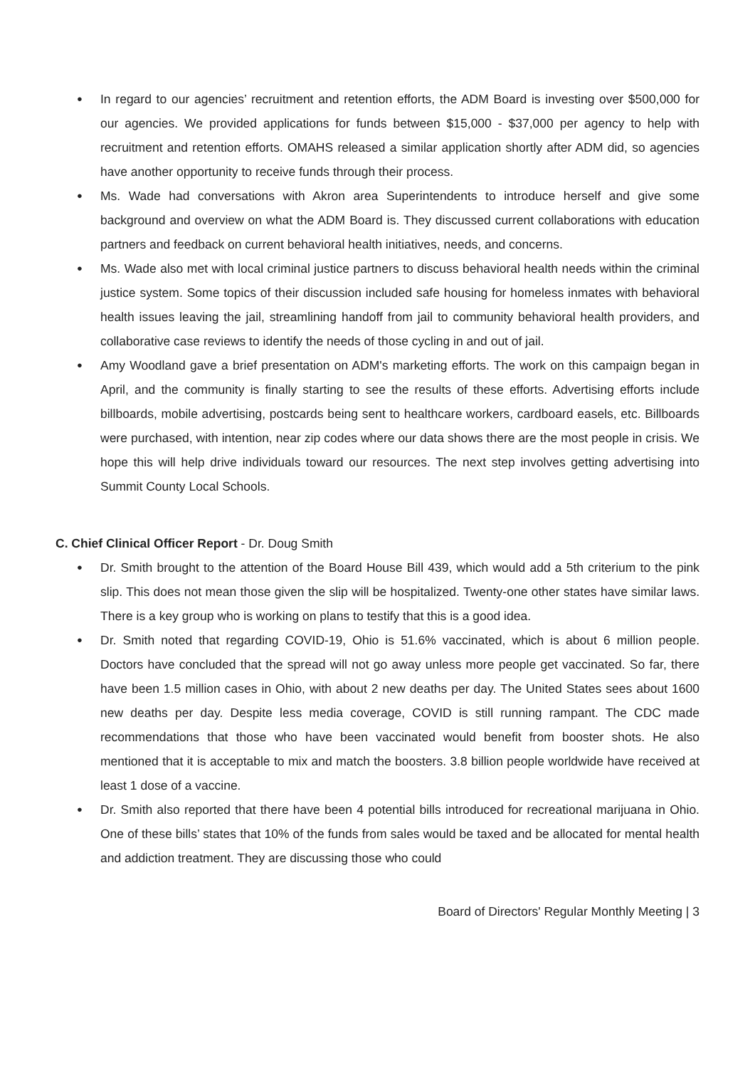● In regard to our agencies’ recruitment and retention efforts, the ADM Board is investing over $500,000 for our agencies. We provided applications for funds between $15,000 - $37,000 per agency to help with recruitment and retention efforts. OMAHS released a similar application shortly after ADM did, so agencies have another opportunity to receive funds through their process.
● Ms. Wade had conversations with Akron area Superintendents to introduce herself and give some background and overview on what the ADM Board is. They discussed current collaborations with education partners and feedback on current behavioral health initiatives, needs, and concerns.
● Ms. Wade also met with local criminal justice partners to discuss behavioral health needs within the criminal justice system. Some topics of their discussion included safe housing for homeless inmates with behavioral health issues leaving the jail, streamlining handoff from jail to community behavioral health providers, and collaborative case reviews to identify the needs of those cycling in and out of jail.
● Amy Woodland gave a brief presentation on ADM's marketing efforts. The work on this campaign began in April, and the community is finally starting to see the results of these efforts. Advertising efforts include billboards, mobile advertising, postcards being sent to healthcare workers, cardboard easels, etc. Billboards were purchased, with intention, near zip codes where our data shows there are the most people in crisis. We hope this will help drive individuals toward our resources. The next step involves getting advertising into Summit County Local Schools.
C. Chief Clinical Officer Report - Dr. Doug Smith
● Dr. Smith brought to the attention of the Board House Bill 439, which would add a 5th criterium to the pink slip. This does not mean those given the slip will be hospitalized. Twenty-one other states have similar laws. There is a key group who is working on plans to testify that this is a good idea.
● Dr. Smith noted that regarding COVID-19, Ohio is 51.6% vaccinated, which is about 6 million people. Doctors have concluded that the spread will not go away unless more people get vaccinated. So far, there have been 1.5 million cases in Ohio, with about 2 new deaths per day. The United States sees about 1600 new deaths per day. Despite less media coverage, COVID is still running rampant. The CDC made recommendations that those who have been vaccinated would benefit from booster shots. He also mentioned that it is acceptable to mix and match the boosters. 3.8 billion people worldwide have received at least 1 dose of a vaccine.
● Dr. Smith also reported that there have been 4 potential bills introduced for recreational marijuana in Ohio. One of these bills’ states that 10% of the funds from sales would be taxed and be allocated for mental health and addiction treatment. They are discussing those who could
Board of Directors' Regular Monthly Meeting | 3